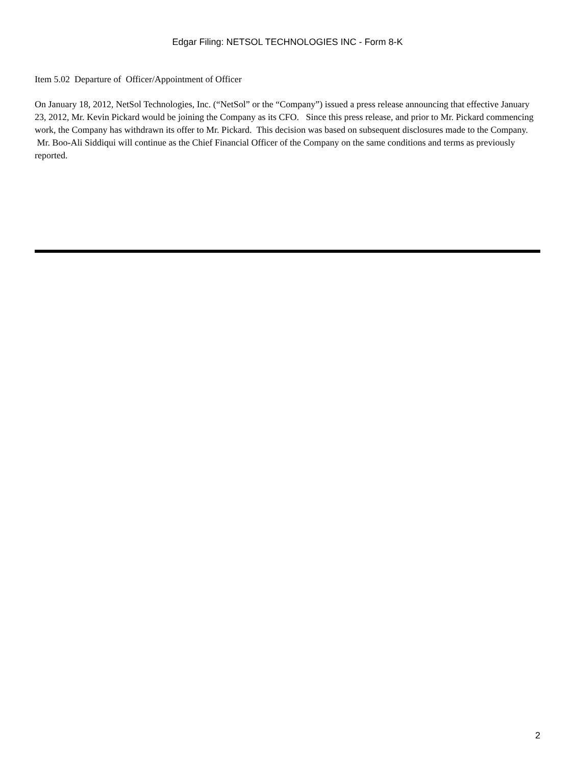Edgar Filing: NETSOL TECHNOLOGIES INC - Form 8-K
Item 5.02 Departure of Officer/Appointment of Officer
On January 18, 2012, NetSol Technologies, Inc. (“NetSol” or the “Company”) issued a press release announcing that effective January 23, 2012, Mr. Kevin Pickard would be joining the Company as its CFO. Since this press release, and prior to Mr. Pickard commencing work, the Company has withdrawn its offer to Mr. Pickard. This decision was based on subsequent disclosures made to the Company. Mr. Boo-Ali Siddiqui will continue as the Chief Financial Officer of the Company on the same conditions and terms as previously reported.
2